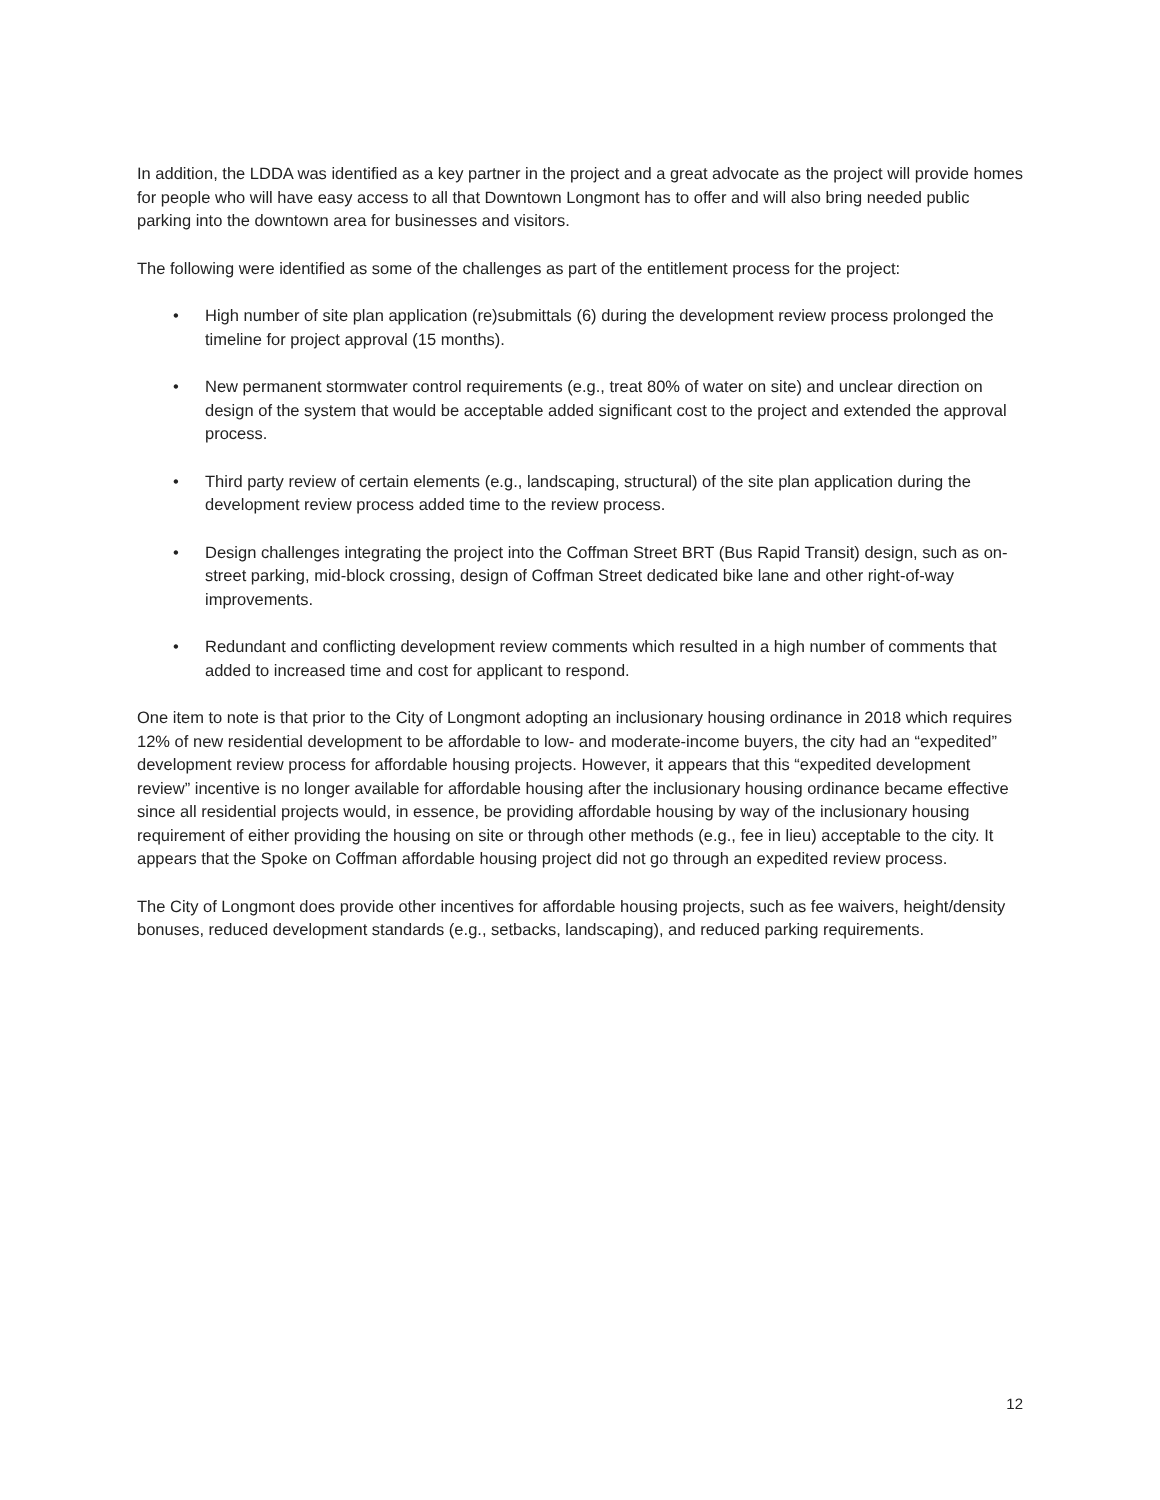In addition, the LDDA was identified as a key partner in the project and a great advocate as the project will provide homes for people who will have easy access to all that Downtown Longmont has to offer and will also bring needed public parking into the downtown area for businesses and visitors.
The following were identified as some of the challenges as part of the entitlement process for the project:
• High number of site plan application (re)submittals (6) during the development review process prolonged the timeline for project approval (15 months).
• New permanent stormwater control requirements (e.g., treat 80% of water on site) and unclear direction on design of the system that would be acceptable added significant cost to the project and extended the approval process.
• Third party review of certain elements (e.g., landscaping, structural) of the site plan application during the development review process added time to the review process.
• Design challenges integrating the project into the Coffman Street BRT (Bus Rapid Transit) design, such as on-street parking, mid-block crossing, design of Coffman Street dedicated bike lane and other right-of-way improvements.
• Redundant and conflicting development review comments which resulted in a high number of comments that added to increased time and cost for applicant to respond.
One item to note is that prior to the City of Longmont adopting an inclusionary housing ordinance in 2018 which requires 12% of new residential development to be affordable to low- and moderate-income buyers, the city had an “expedited” development review process for affordable housing projects. However, it appears that this “expedited development review” incentive is no longer available for affordable housing after the inclusionary housing ordinance became effective since all residential projects would, in essence, be providing affordable housing by way of the inclusionary housing requirement of either providing the housing on site or through other methods (e.g., fee in lieu) acceptable to the city. It appears that the Spoke on Coffman affordable housing project did not go through an expedited review process.
The City of Longmont does provide other incentives for affordable housing projects, such as fee waivers, height/density bonuses, reduced development standards (e.g., setbacks, landscaping), and reduced parking requirements.
12